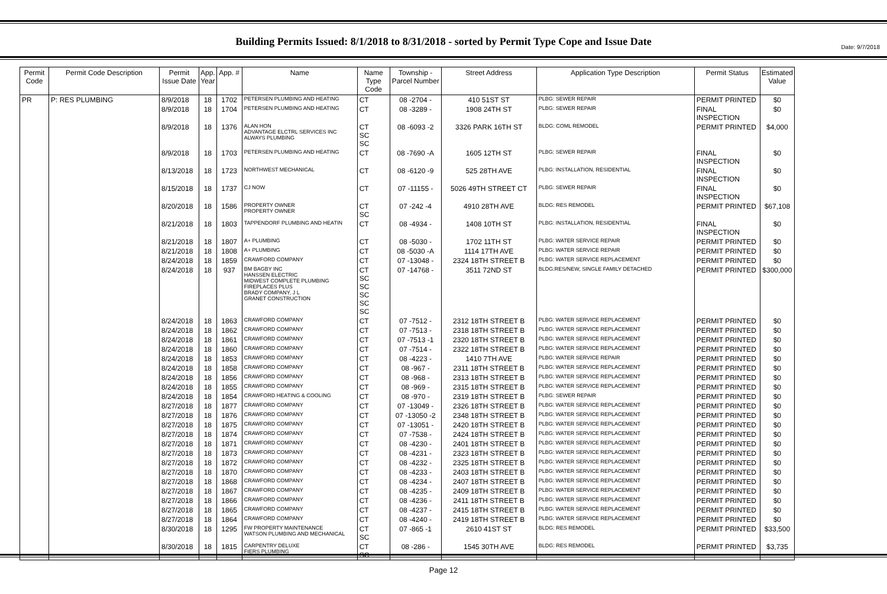Date: 9/7/2018
Building Permits Issued: 8/1/2018 to 8/31/2018 - sorted by Permit Type Cope and Issue Date
| Permit Code | Permit Code Description | Permit Issue Date | App. Year | App. # | Name | Name Type Code | Township - Parcel Number | Street Address | Application Type Description | Permit Status | Estimated Value |
| --- | --- | --- | --- | --- | --- | --- | --- | --- | --- | --- | --- |
| PR | P: RES PLUMBING | 8/9/2018 | 18 | 1702 | PETERSEN PLUMBING AND HEATING | CT | 08 -2704 - | 410 51ST ST | PLBG: SEWER REPAIR | PERMIT PRINTED | $0 |
| | | 8/9/2018 | 18 | 1704 | PETERSEN PLUMBING AND HEATING | CT | 08 -3289 - | 1908 24TH ST | PLBG: SEWER REPAIR | FINAL INSPECTION | $0 |
| | | 8/9/2018 | 18 | 1376 | ALAN HON ADVANTAGE ELCTRL SERVICES INC ALWAYS PLUMBING | CT SC SC | 08 -6093 -2 | 3326 PARK 16TH ST | BLDG: COML REMODEL | PERMIT PRINTED | $4,000 |
| | | 8/9/2018 | 18 | 1703 | PETERSEN PLUMBING AND HEATING | CT | 08 -7690 -A | 1605 12TH ST | PLBG: SEWER REPAIR | FINAL INSPECTION | $0 |
| | | 8/13/2018 | 18 | 1723 | NORTHWEST MECHANICAL | CT | 08 -6120 -9 | 525 28TH AVE | PLBG: INSTALLATION, RESIDENTIAL | FINAL INSPECTION | $0 |
| | | 8/15/2018 | 18 | 1737 | CJ NOW | CT | 07 -11155 - | 5026 49TH STREET CT | PLBG: SEWER REPAIR | FINAL INSPECTION | $0 |
| | | 8/20/2018 | 18 | 1586 | PROPERTY OWNER PROPERTY OWNER | CT SC | 07 -242 -4 | 4910 28TH AVE | BLDG: RES REMODEL | PERMIT PRINTED | $67,108 |
| | | 8/21/2018 | 18 | 1803 | TAPPENDORF PLUMBING AND HEATIN | CT | 08 -4934 - | 1408 10TH ST | PLBG: INSTALLATION, RESIDENTIAL | FINAL INSPECTION | $0 |
| | | 8/21/2018 | 18 | 1807 | A+ PLUMBING | CT | 08 -5030 - | 1702 11TH ST | PLBG: WATER SERVICE REPAIR | PERMIT PRINTED | $0 |
| | | 8/21/2018 | 18 | 1808 | A+ PLUMBING | CT | 08 -5030 -A | 1114 17TH AVE | PLBG: WATER SERVICE REPAIR | PERMIT PRINTED | $0 |
| | | 8/24/2018 | 18 | 1859 | CRAWFORD COMPANY | CT | 07 -13048 - | 2324 18TH STREET B | PLBG: WATER SERVICE REPLACEMENT | PERMIT PRINTED | $0 |
| | | 8/24/2018 | 18 | 937 | BM BAGBY INC HANSSEN ELECTRIC MIDWEST COMPLETE PLUMBING FIREPLACES PLUS BRADY COMPANY, J L GRANET CONSTRUCTION | CT SC SC SC SC SC | 07 -14768 - | 3511 72ND ST | BLDG:RES/NEW, SINGLE FAMILY DETACHED | PERMIT PRINTED | $300,000 |
| | | 8/24/2018 | 18 | 1863 | CRAWFORD COMPANY | CT | 07 -7512 - | 2312 18TH STREET B | PLBG: WATER SERVICE REPLACEMENT | PERMIT PRINTED | $0 |
| | | 8/24/2018 | 18 | 1862 | CRAWFORD COMPANY | CT | 07 -7513 - | 2318 18TH STREET B | PLBG: WATER SERVICE REPLACEMENT | PERMIT PRINTED | $0 |
| | | 8/24/2018 | 18 | 1861 | CRAWFORD COMPANY | CT | 07 -7513 -1 | 2320 18TH STREET B | PLBG: WATER SERVICE REPLACEMENT | PERMIT PRINTED | $0 |
| | | 8/24/2018 | 18 | 1860 | CRAWFORD COMPANY | CT | 07 -7514 - | 2322 18TH STREET B | PLBG: WATER SERVICE REPLACEMENT | PERMIT PRINTED | $0 |
| | | 8/24/2018 | 18 | 1853 | CRAWFORD COMPANY | CT | 08 -4223 - | 1410 7TH AVE | PLBG: WATER SERVICE REPAIR | PERMIT PRINTED | $0 |
| | | 8/24/2018 | 18 | 1858 | CRAWFORD COMPANY | CT | 08 -967 - | 2311 18TH STREET B | PLBG: WATER SERVICE REPLACEMENT | PERMIT PRINTED | $0 |
| | | 8/24/2018 | 18 | 1856 | CRAWFORD COMPANY | CT | 08 -968 - | 2313 18TH STREET B | PLBG: WATER SERVICE REPLACEMENT | PERMIT PRINTED | $0 |
| | | 8/24/2018 | 18 | 1855 | CRAWFORD COMPANY | CT | 08 -969 - | 2315 18TH STREET B | PLBG: WATER SERVICE REPLACEMENT | PERMIT PRINTED | $0 |
| | | 8/24/2018 | 18 | 1854 | CRAWFORD HEATING & COOLING | CT | 08 -970 - | 2319 18TH STREET B | PLBG: SEWER REPAIR | PERMIT PRINTED | $0 |
| | | 8/27/2018 | 18 | 1877 | CRAWFORD COMPANY | CT | 07 -13049 - | 2326 18TH STREET B | PLBG: WATER SERVICE REPLACEMENT | PERMIT PRINTED | $0 |
| | | 8/27/2018 | 18 | 1876 | CRAWFORD COMPANY | CT | 07 -13050 -2 | 2348 18TH STREET B | PLBG: WATER SERVICE REPLACEMENT | PERMIT PRINTED | $0 |
| | | 8/27/2018 | 18 | 1875 | CRAWFORD COMPANY | CT | 07 -13051 - | 2420 18TH STREET B | PLBG: WATER SERVICE REPLACEMENT | PERMIT PRINTED | $0 |
| | | 8/27/2018 | 18 | 1874 | CRAWFORD COMPANY | CT | 07 -7538 - | 2424 18TH STREET B | PLBG: WATER SERVICE REPLACEMENT | PERMIT PRINTED | $0 |
| | | 8/27/2018 | 18 | 1871 | CRAWFORD COMPANY | CT | 08 -4230 - | 2401 18TH STREET B | PLBG: WATER SERVICE REPLACEMENT | PERMIT PRINTED | $0 |
| | | 8/27/2018 | 18 | 1873 | CRAWFORD COMPANY | CT | 08 -4231 - | 2323 18TH STREET B | PLBG: WATER SERVICE REPLACEMENT | PERMIT PRINTED | $0 |
| | | 8/27/2018 | 18 | 1872 | CRAWFORD COMPANY | CT | 08 -4232 - | 2325 18TH STREET B | PLBG: WATER SERVICE REPLACEMENT | PERMIT PRINTED | $0 |
| | | 8/27/2018 | 18 | 1870 | CRAWFORD COMPANY | CT | 08 -4233 - | 2403 18TH STREET B | PLBG: WATER SERVICE REPLACEMENT | PERMIT PRINTED | $0 |
| | | 8/27/2018 | 18 | 1868 | CRAWFORD COMPANY | CT | 08 -4234 - | 2407 18TH STREET B | PLBG: WATER SERVICE REPLACEMENT | PERMIT PRINTED | $0 |
| | | 8/27/2018 | 18 | 1867 | CRAWFORD COMPANY | CT | 08 -4235 - | 2409 18TH STREET B | PLBG: WATER SERVICE REPLACEMENT | PERMIT PRINTED | $0 |
| | | 8/27/2018 | 18 | 1866 | CRAWFORD COMPANY | CT | 08 -4236 - | 2411 18TH STREET B | PLBG: WATER SERVICE REPLACEMENT | PERMIT PRINTED | $0 |
| | | 8/27/2018 | 18 | 1865 | CRAWFORD COMPANY | CT | 08 -4237 - | 2415 18TH STREET B | PLBG: WATER SERVICE REPLACEMENT | PERMIT PRINTED | $0 |
| | | 8/27/2018 | 18 | 1864 | CRAWFORD COMPANY | CT | 08 -4240 - | 2419 18TH STREET B | PLBG: WATER SERVICE REPLACEMENT | PERMIT PRINTED | $0 |
| | | 8/30/2018 | 18 | 1295 | FW PROPERTY MAINTENANCE WATSON PLUMBING AND MECHANICAL | CT SC | 07 -865 -1 | 2610 41ST ST | BLDG: RES REMODEL | PERMIT PRINTED | $33,500 |
| | | 8/30/2018 | 18 | 1815 | CARPENTRY DELUXE FIERS PLUMBING | CT SC | 08 -286 - | 1545 30TH AVE | BLDG: RES REMODEL | PERMIT PRINTED | $3,735 |
Page 12